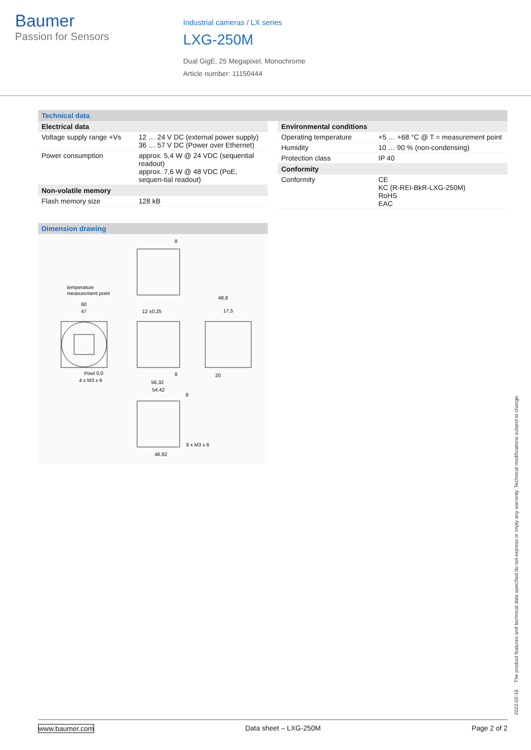Baumer
Passion for Sensors
Industrial cameras / LX series
LXG-250M
Dual GigE, 25 Megapixel, Monochrome
Article number: 11150444
Technical data
| Electrical data | |
| --- | --- |
| Voltage supply range +Vs | 12 … 24 V DC (external power supply) 36 … 57 V DC (Power over Ethernet) |
| Power consumption | approx. 5,4 W @ 24 VDC (sequential readout) approx. 7,6 W @ 48 VDC (PoE, sequen-tial readout) |
| Non-volatile memory | |
| Flash memory size | 128 kB |
| Environmental conditions | |
| --- | --- |
| Operating temperature | +5 … +68 °C @ T = measurement point |
| Humidity | 10 … 90 % (non-condensing) |
| Protection class | IP 40 |
| Conformity | |
| Conformity | CE KC (R-REI-BkR-LXG-250M) RoHS EAC |
Dimension drawing
8
temperature
measurement point
60
47
12 ±0,25
48,8
17,5
Pixel 0,0
4 x M3 x 6
56,32
54,42
8
20
8
8 x M3 x 6
46,82
2022-02-16 The product features and technical data specified do not express or imply any warranty. Technical modifications subject to change.
www.baumer.com Data sheet – LXG-250M Page 2 of 2